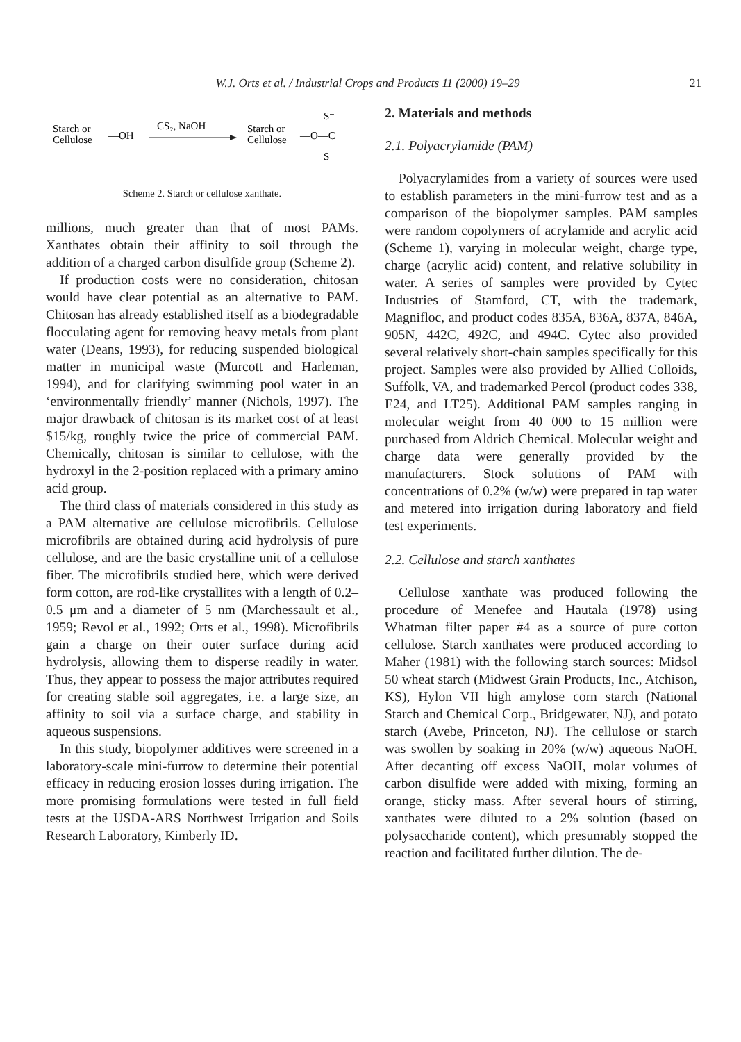W.J. Orts et al. / Industrial Crops and Products 11 (2000) 19–29
21
Starch or
Cellulose
—OH
CS₂, NaOH
Starch or
Cellulose
—O—C
S⁻
S
Scheme 2. Starch or cellulose xanthate.
millions, much greater than that of most PAMs. Xanthates obtain their affinity to soil through the addition of a charged carbon disulfide group (Scheme 2).
If production costs were no consideration, chitosan would have clear potential as an alternative to PAM. Chitosan has already established itself as a biodegradable flocculating agent for removing heavy metals from plant water (Deans, 1993), for reducing suspended biological matter in municipal waste (Murcott and Harleman, 1994), and for clarifying swimming pool water in an ‘environmentally friendly’ manner (Nichols, 1997). The major drawback of chitosan is its market cost of at least $15/kg, roughly twice the price of commercial PAM. Chemically, chitosan is similar to cellulose, with the hydroxyl in the 2-position replaced with a primary amino acid group.
The third class of materials considered in this study as a PAM alternative are cellulose microfibrils. Cellulose microfibrils are obtained during acid hydrolysis of pure cellulose, and are the basic crystalline unit of a cellulose fiber. The microfibrils studied here, which were derived form cotton, are rod-like crystallites with a length of 0.2–0.5 μm and a diameter of 5 nm (Marchessault et al., 1959; Revol et al., 1992; Orts et al., 1998). Microfibrils gain a charge on their outer surface during acid hydrolysis, allowing them to disperse readily in water. Thus, they appear to possess the major attributes required for creating stable soil aggregates, i.e. a large size, an affinity to soil via a surface charge, and stability in aqueous suspensions.
In this study, biopolymer additives were screened in a laboratory-scale mini-furrow to determine their potential efficacy in reducing erosion losses during irrigation. The more promising formulations were tested in full field tests at the USDA-ARS Northwest Irrigation and Soils Research Laboratory, Kimberly ID.
2. Materials and methods
2.1. Polyacrylamide (PAM)
Polyacrylamides from a variety of sources were used to establish parameters in the mini-furrow test and as a comparison of the biopolymer samples. PAM samples were random copolymers of acrylamide and acrylic acid (Scheme 1), varying in molecular weight, charge type, charge (acrylic acid) content, and relative solubility in water. A series of samples were provided by Cytec Industries of Stamford, CT, with the trademark, Magnifloc, and product codes 835A, 836A, 837A, 846A, 905N, 442C, 492C, and 494C. Cytec also provided several relatively short-chain samples specifically for this project. Samples were also provided by Allied Colloids, Suffolk, VA, and trademarked Percol (product codes 338, E24, and LT25). Additional PAM samples ranging in molecular weight from 40 000 to 15 million were purchased from Aldrich Chemical. Molecular weight and charge data were generally provided by the manufacturers. Stock solutions of PAM with concentrations of 0.2% (w/w) were prepared in tap water and metered into irrigation during laboratory and field test experiments.
2.2. Cellulose and starch xanthates
Cellulose xanthate was produced following the procedure of Menefee and Hautala (1978) using Whatman filter paper #4 as a source of pure cotton cellulose. Starch xanthates were produced according to Maher (1981) with the following starch sources: Midsol 50 wheat starch (Midwest Grain Products, Inc., Atchison, KS), Hylon VII high amylose corn starch (National Starch and Chemical Corp., Bridgewater, NJ), and potato starch (Avebe, Princeton, NJ). The cellulose or starch was swollen by soaking in 20% (w/w) aqueous NaOH. After decanting off excess NaOH, molar volumes of carbon disulfide were added with mixing, forming an orange, sticky mass. After several hours of stirring, xanthates were diluted to a 2% solution (based on polysaccharide content), which presumably stopped the reaction and facilitated further dilution. The de-